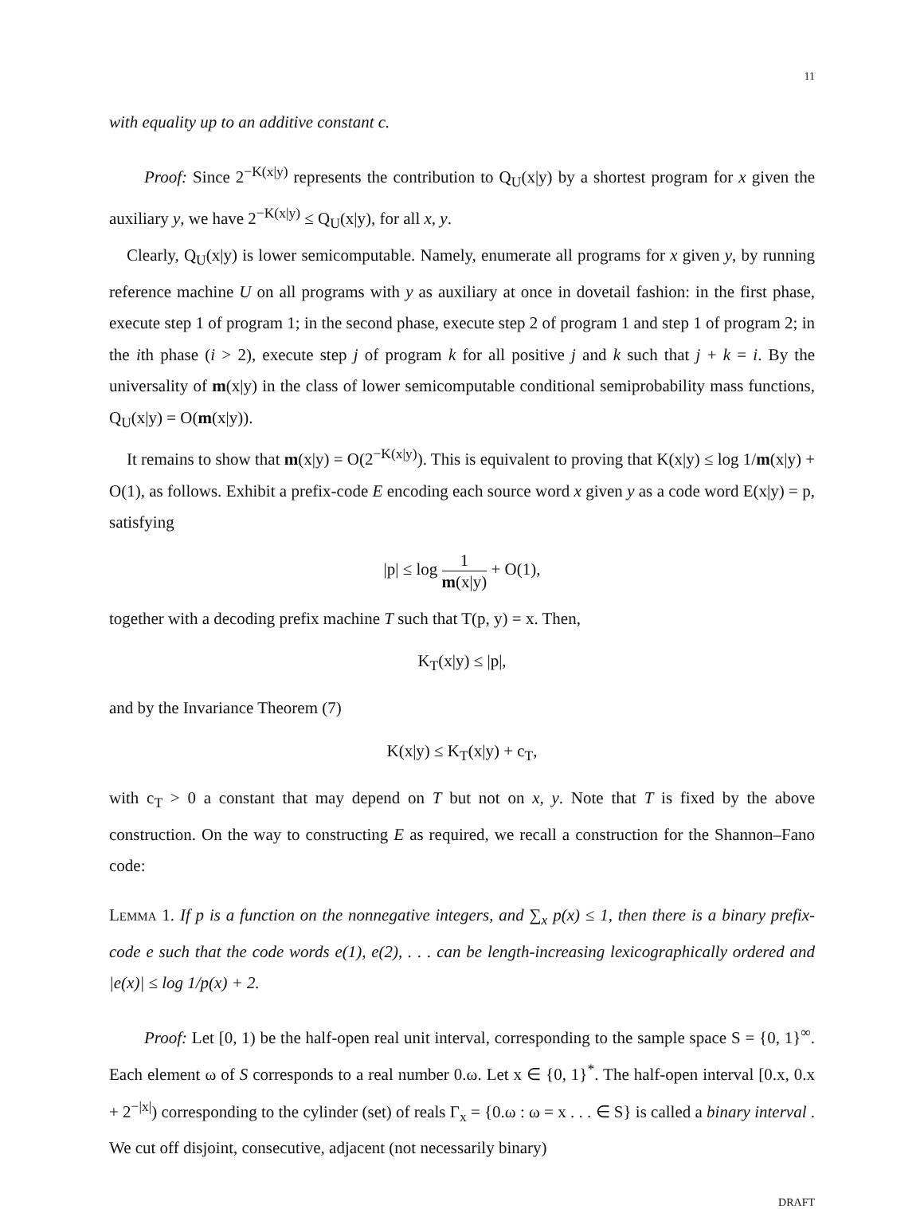11
with equality up to an additive constant c.
Proof: Since 2<sup>−K(x|y)</sup> represents the contribution to Q<sub>U</sub>(x|y) by a shortest program for x given the auxiliary y, we have 2<sup>−K(x|y)</sup> ≤ Q<sub>U</sub>(x|y), for all x, y.
Clearly, Q<sub>U</sub>(x|y) is lower semicomputable. Namely, enumerate all programs for x given y, by running reference machine U on all programs with y as auxiliary at once in dovetail fashion: in the first phase, execute step 1 of program 1; in the second phase, execute step 2 of program 1 and step 1 of program 2; in the ith phase (i > 2), execute step j of program k for all positive j and k such that j + k = i. By the universality of m(x|y) in the class of lower semicomputable conditional semiprobability mass functions, Q<sub>U</sub>(x|y) = O(m(x|y)).
It remains to show that m(x|y) = O(2<sup>−K(x|y)</sup>). This is equivalent to proving that K(x|y) ≤ log 1/m(x|y) + O(1), as follows. Exhibit a prefix-code E encoding each source word x given y as a code word E(x|y) = p, satisfying
|p| ≤ log 1 m(x|y) + O(1),
together with a decoding prefix machine T such that T(p, y) = x. Then,
K<sub>T</sub>(x|y) ≤ |p|,
and by the Invariance Theorem (7)
K(x|y) ≤ K<sub>T</sub>(x|y) + c<sub>T</sub>,
with c<sub>T</sub> > 0 a constant that may depend on T but not on x, y. Note that T is fixed by the above construction. On the way to constructing E as required, we recall a construction for the Shannon–Fano code:
Lemma 1. If p is a function on the nonnegative integers, and ∑<sub>x</sub> p(x) ≤ 1, then there is a binary prefix-code e such that the code words e(1), e(2), . . . can be length-increasing lexicographically ordered and |e(x)| ≤ log 1/p(x) + 2.
Proof: Let [0, 1) be the half-open real unit interval, corresponding to the sample space S = {0, 1}<sup>∞</sup>. Each element ω of S corresponds to a real number 0.ω. Let x ∈ {0, 1}<sup>*</sup>. The half-open interval [0.x, 0.x + 2<sup>−|x|</sup>) corresponding to the cylinder (set) of reals Γ<sub>x</sub> = {0.ω : ω = x . . . ∈ S} is called a binary interval . We cut off disjoint, consecutive, adjacent (not necessarily binary)
DRAFT